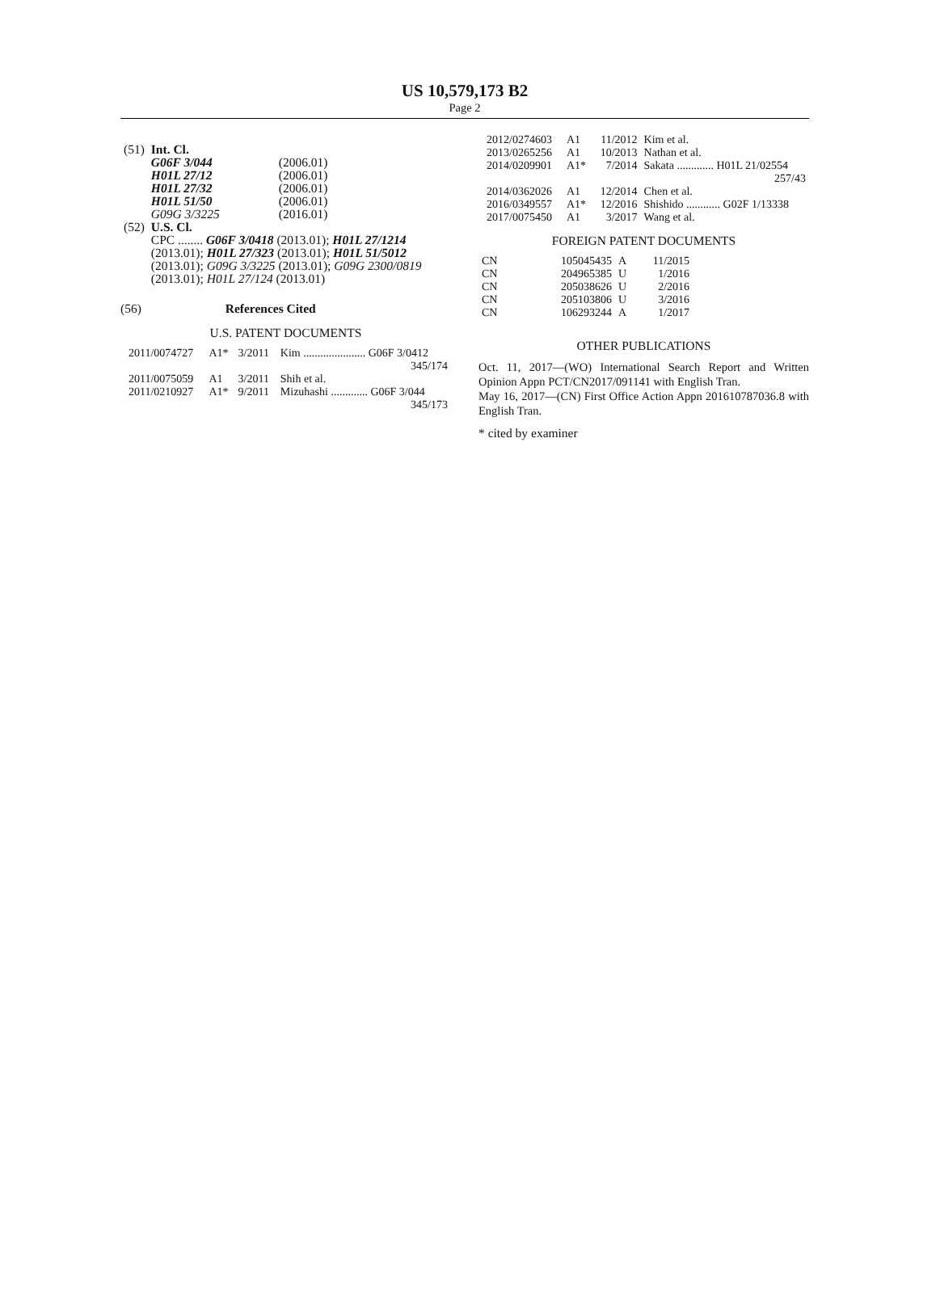US 10,579,173 B2
Page 2
| (51) | Int. Cl. | |
| | G06F 3/044 | (2006.01) |
| | H01L 27/12 | (2006.01) |
| | H01L 27/32 | (2006.01) |
| | H01L 51/50 | (2006.01) |
| | G09G 3/3225 | (2016.01) |
| (52) | U.S. Cl. | |
| | CPC ........ G06F 3/0418 (2013.01); H01L 27/1214 (2013.01); H01L 27/323 (2013.01); H01L 51/5012 (2013.01); G09G 3/3225 (2013.01); G09G 2300/0819 (2013.01); H01L 27/124 (2013.01) | |
(56) References Cited
U.S. PATENT DOCUMENTS
| 2011/0074727 | A1* | 3/2011 | Kim ...................... G06F 3/0412 345/174 |
| 2011/0075059 | A1 | 3/2011 | Shih et al. |
| 2011/0210927 | A1* | 9/2011 | Mizuhashi ............. G06F 3/044 345/173 |
| 2012/0274603 | A1 | 11/2012 | Kim et al. |
| 2013/0265256 | A1 | 10/2013 | Nathan et al. |
| 2014/0209901 | A1* | 7/2014 | Sakata ............. H01L 21/02554 257/43 |
| 2014/0362026 | A1 | 12/2014 | Chen et al. |
| 2016/0349557 | A1* | 12/2016 | Shishido ............ G02F 1/13338 |
| 2017/0075450 | A1 | 3/2017 | Wang et al. |
FOREIGN PATENT DOCUMENTS
| CN | 105045435 | A | 11/2015 |
| CN | 204965385 | U | 1/2016 |
| CN | 205038626 | U | 2/2016 |
| CN | 205103806 | U | 3/2016 |
| CN | 106293244 | A | 1/2017 |
OTHER PUBLICATIONS
Oct. 11, 2017—(WO) International Search Report and Written Opinion Appn PCT/CN2017/091141 with English Tran.
May 16, 2017—(CN) First Office Action Appn 201610787036.8 with English Tran.
* cited by examiner